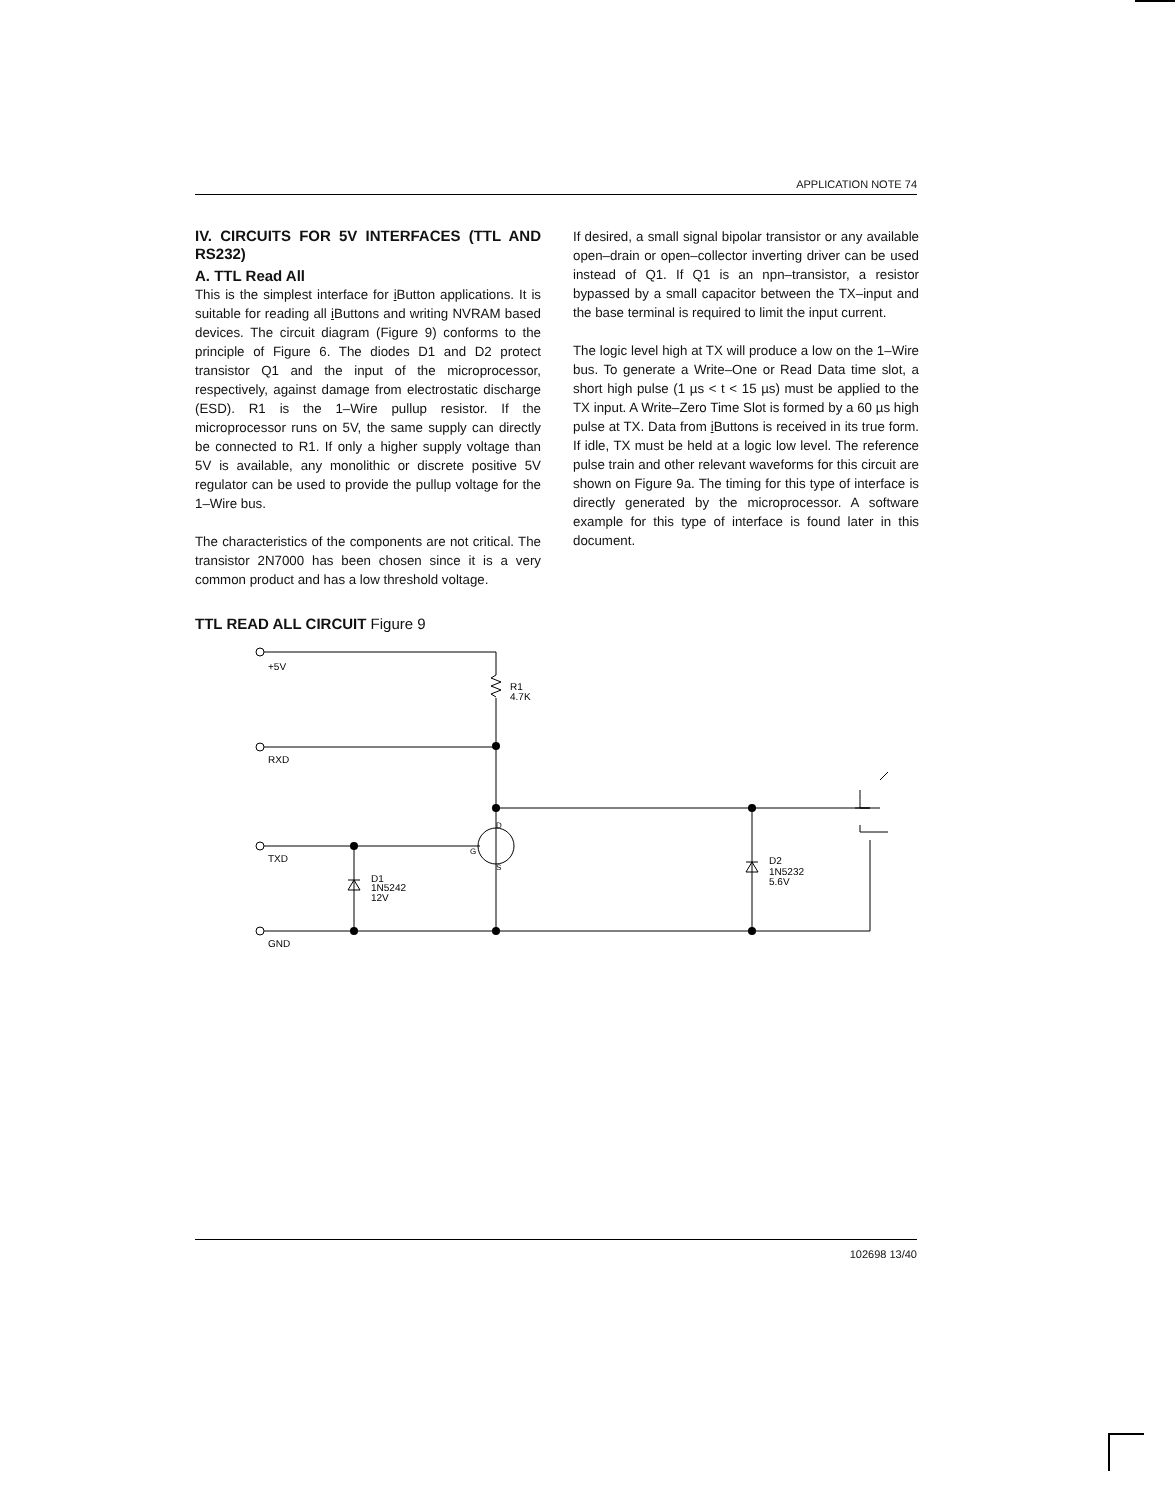APPLICATION NOTE 74
IV. CIRCUITS FOR 5V INTERFACES (TTL AND RS232)
A. TTL Read All
This is the simplest interface for i Button applications. It is suitable for reading all i Buttons and writing NVRAM based devices. The circuit diagram (Figure 9) conforms to the principle of Figure 6. The diodes D1 and D2 protect transistor Q1 and the input of the microprocessor, respectively, against damage from electrostatic discharge (ESD). R1 is the 1–Wire pullup resistor. If the microprocessor runs on 5V, the same supply can directly be connected to R1. If only a higher supply voltage than 5V is available, any monolithic or discrete positive 5V regulator can be used to provide the pullup voltage for the 1–Wire bus.
The characteristics of the components are not critical. The transistor 2N7000 has been chosen since it is a very common product and has a low threshold voltage.
If desired, a small signal bipolar transistor or any available open–drain or open–collector inverting driver can be used instead of Q1. If Q1 is an npn–transistor, a resistor bypassed by a small capacitor between the TX–input and the base terminal is required to limit the input current.
The logic level high at TX will produce a low on the 1–Wire bus. To generate a Write–One or Read Data time slot, a short high pulse (1 µs < t < 15 µs) must be applied to the TX input. A Write–Zero Time Slot is formed by a 60 µs high pulse at TX. Data from i Buttons is received in its true form. If idle, TX must be held at a logic low level. The reference pulse train and other relevant waveforms for this circuit are shown on Figure 9a. The timing for this type of interface is directly generated by the microprocessor. A software example for this type of interface is found later in this document.
TTL READ ALL CIRCUIT Figure 9
+5V
R1
4.7K
RXD
TXD
GND
D1
1N5242
12V
D2
1N5232
5.6V
D
G
S
102698 13/40